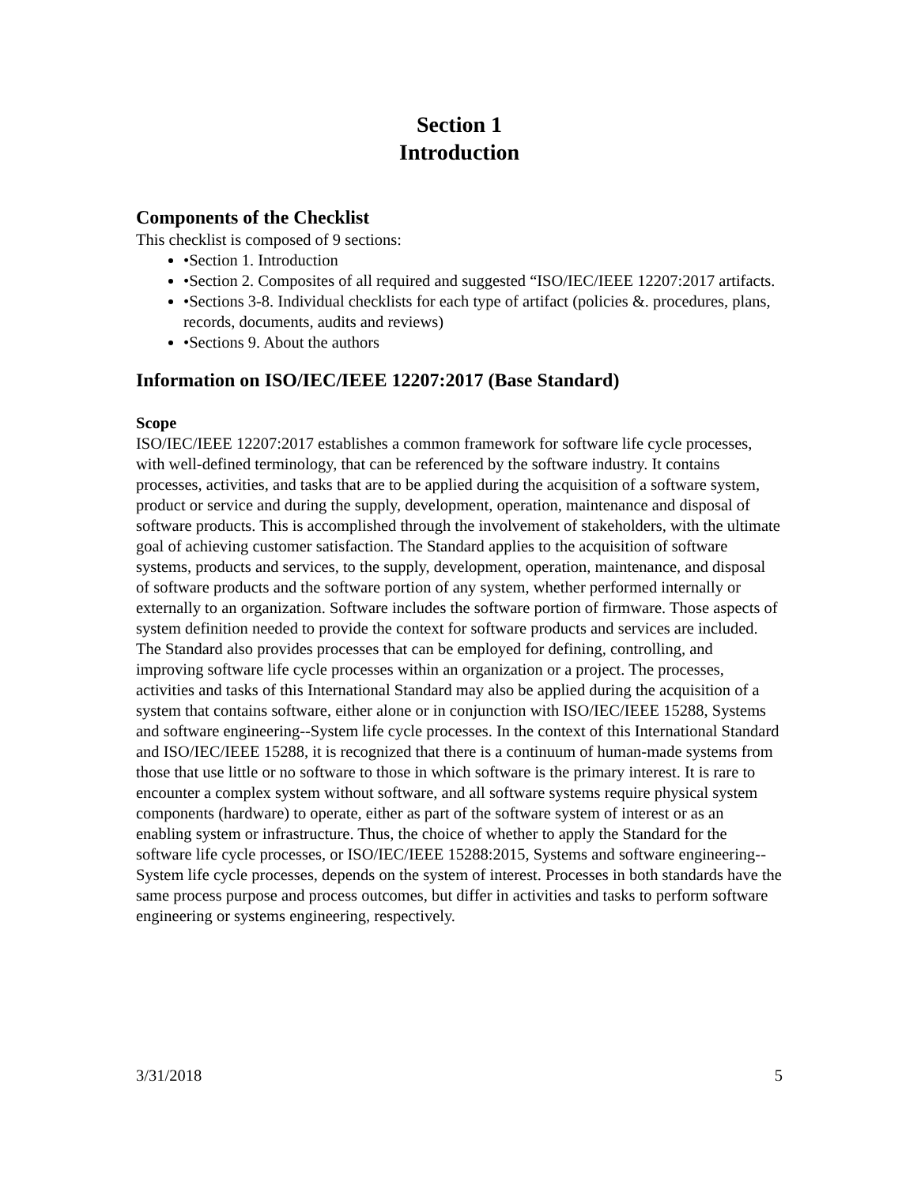Section 1
Introduction
Components of the Checklist
This checklist is composed of 9 sections:
•Section 1. Introduction
•Section 2. Composites of all required and suggested “ISO/IEC/IEEE 12207:2017 artifacts.
•Sections 3-8. Individual checklists for each type of artifact (policies &. procedures, plans, records, documents, audits and reviews)
•Sections 9. About the authors
Information on ISO/IEC/IEEE 12207:2017 (Base Standard)
Scope
ISO/IEC/IEEE 12207:2017 establishes a common framework for software life cycle processes, with well-defined terminology, that can be referenced by the software industry. It contains processes, activities, and tasks that are to be applied during the acquisition of a software system, product or service and during the supply, development, operation, maintenance and disposal of software products. This is accomplished through the involvement of stakeholders, with the ultimate goal of achieving customer satisfaction. The Standard applies to the acquisition of software systems, products and services, to the supply, development, operation, maintenance, and disposal of software products and the software portion of any system, whether performed internally or externally to an organization. Software includes the software portion of firmware. Those aspects of system definition needed to provide the context for software products and services are included. The Standard also provides processes that can be employed for defining, controlling, and improving software life cycle processes within an organization or a project. The processes, activities and tasks of this International Standard may also be applied during the acquisition of a system that contains software, either alone or in conjunction with ISO/IEC/IEEE 15288, Systems and software engineering--System life cycle processes. In the context of this International Standard and ISO/IEC/IEEE 15288, it is recognized that there is a continuum of human-made systems from those that use little or no software to those in which software is the primary interest. It is rare to encounter a complex system without software, and all software systems require physical system components (hardware) to operate, either as part of the software system of interest or as an enabling system or infrastructure. Thus, the choice of whether to apply the Standard for the software life cycle processes, or ISO/IEC/IEEE 15288:2015, Systems and software engineering--System life cycle processes, depends on the system of interest. Processes in both standards have the same process purpose and process outcomes, but differ in activities and tasks to perform software engineering or systems engineering, respectively.
3/31/2018 5